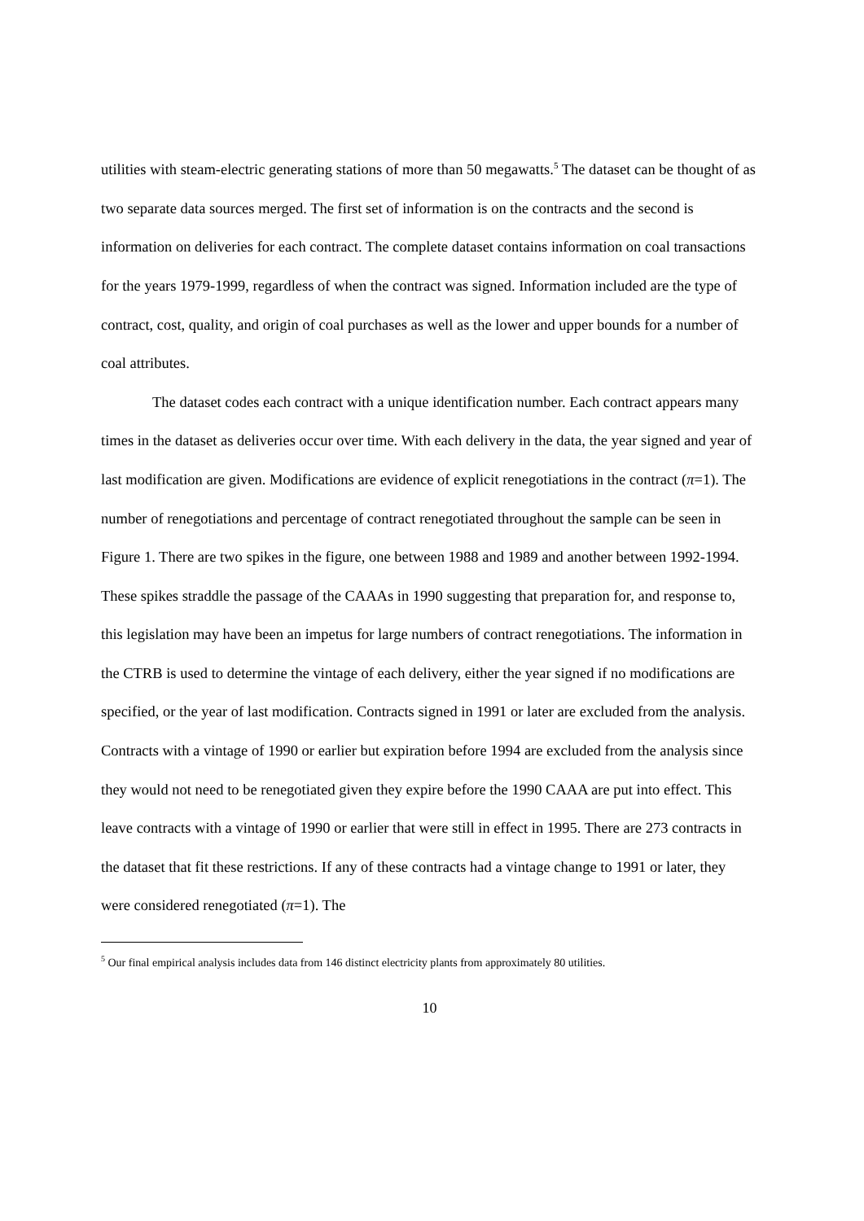utilities with steam-electric generating stations of more than 50 megawatts.<sup>5</sup> The dataset can be thought of as two separate data sources merged. The first set of information is on the contracts and the second is information on deliveries for each contract. The complete dataset contains information on coal transactions for the years 1979-1999, regardless of when the contract was signed. Information included are the type of contract, cost, quality, and origin of coal purchases as well as the lower and upper bounds for a number of coal attributes.
The dataset codes each contract with a unique identification number. Each contract appears many times in the dataset as deliveries occur over time. With each delivery in the data, the year signed and year of last modification are given. Modifications are evidence of explicit renegotiations in the contract (π=1). The number of renegotiations and percentage of contract renegotiated throughout the sample can be seen in Figure 1. There are two spikes in the figure, one between 1988 and 1989 and another between 1992-1994. These spikes straddle the passage of the CAAAs in 1990 suggesting that preparation for, and response to, this legislation may have been an impetus for large numbers of contract renegotiations. The information in the CTRB is used to determine the vintage of each delivery, either the year signed if no modifications are specified, or the year of last modification. Contracts signed in 1991 or later are excluded from the analysis. Contracts with a vintage of 1990 or earlier but expiration before 1994 are excluded from the analysis since they would not need to be renegotiated given they expire before the 1990 CAAA are put into effect. This leave contracts with a vintage of 1990 or earlier that were still in effect in 1995. There are 273 contracts in the dataset that fit these restrictions. If any of these contracts had a vintage change to 1991 or later, they were considered renegotiated (π=1). The
<sup>5</sup> Our final empirical analysis includes data from 146 distinct electricity plants from approximately 80 utilities.
10